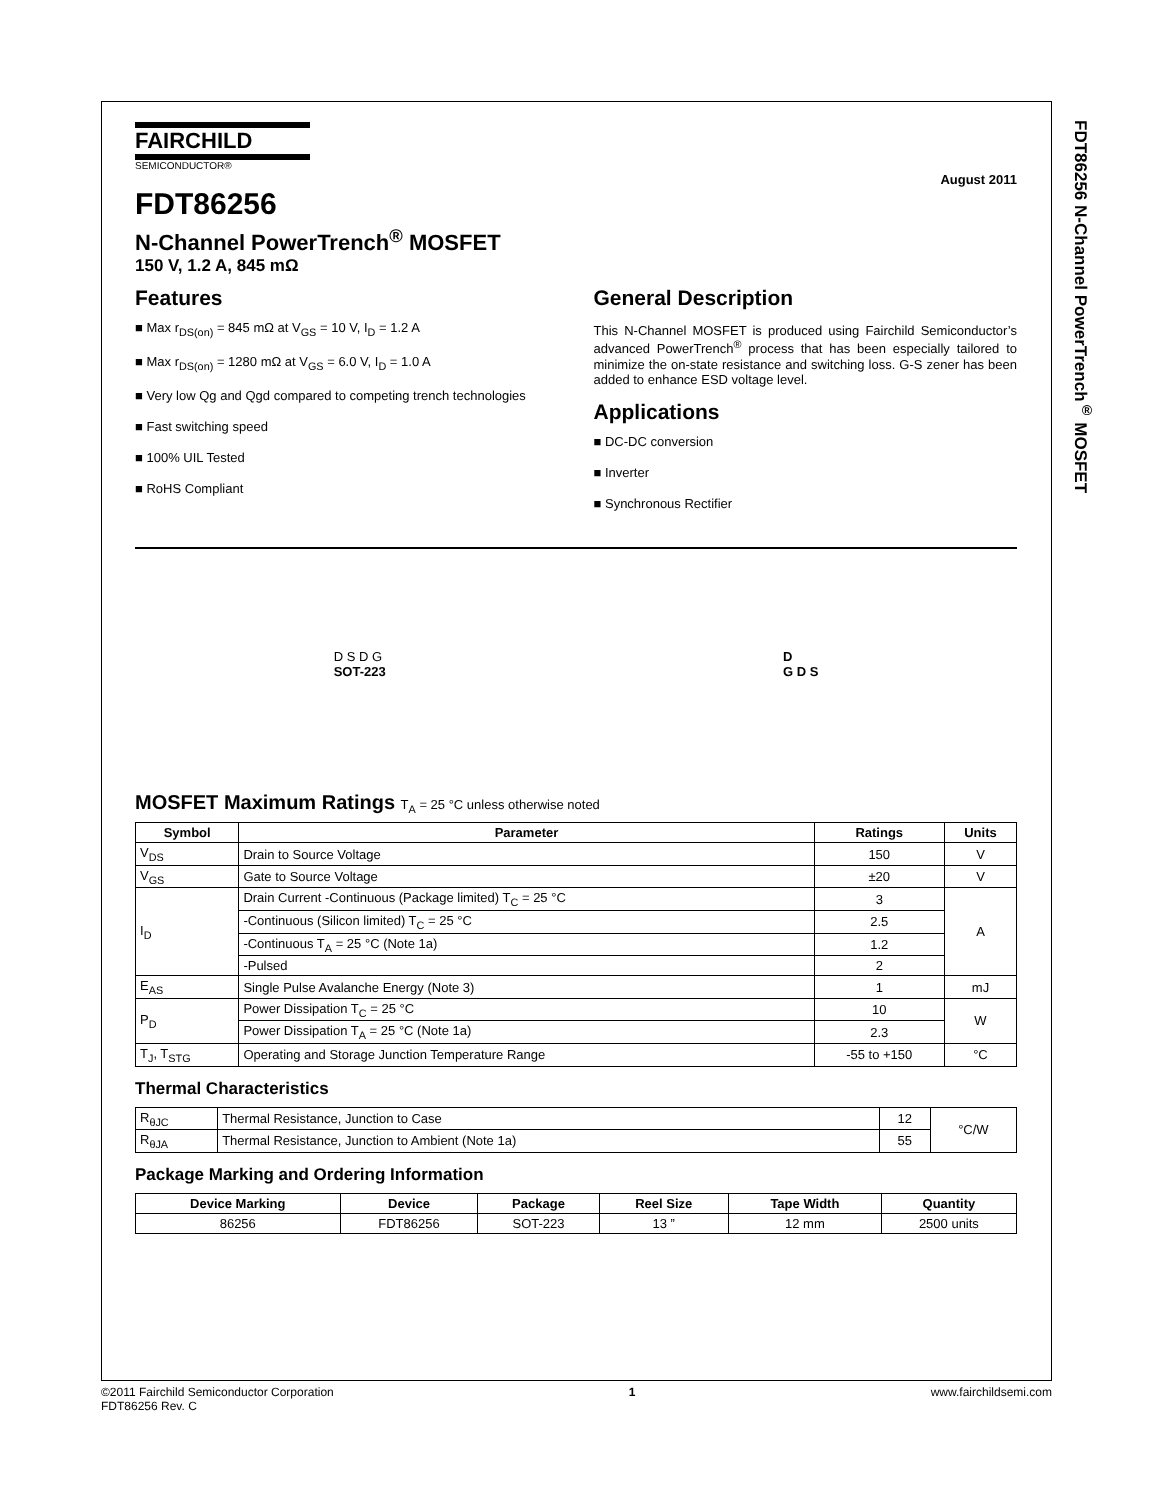FDT86256 N-Channel PowerTrench<sup>®</sup> MOSFET
FAIRCHILD
SEMICONDUCTOR®
August 2011
FDT86256
N-Channel PowerTrench<sup>®</sup> MOSFET
150 V, 1.2 A, 845 mΩ
Features
■ Max r<sub>DS(on)</sub> = 845 mΩ at V<sub>GS</sub> = 10 V, I<sub>D</sub> = 1.2 A
■ Max r<sub>DS(on)</sub> = 1280 mΩ at V<sub>GS</sub> = 6.0 V, I<sub>D</sub> = 1.0 A
■ Very low Qg and Qgd compared to competing trench technologies
■ Fast switching speed
■ 100% UIL Tested
■ RoHS Compliant
General Description
This N-Channel MOSFET is produced using Fairchild Semiconductor’s advanced PowerTrench<sup>®</sup> process that has been especially tailored to minimize the on-state resistance and switching loss. G-S zener has been added to enhance ESD voltage level.
Applications
■ DC-DC conversion
■ Inverter
■ Synchronous Rectifier
D S D G
SOT-223
D
G D S
MOSFET Maximum Ratings T<sub>A</sub> = 25 °C unless otherwise noted
| Symbol | Parameter | Ratings | Units |
| --- | --- | --- | --- |
| V<sub>DS</sub> | Drain to Source Voltage | 150 | V |
| V<sub>GS</sub> | Gate to Source Voltage | ±20 | V |
| I<sub>D</sub> | Drain Current -Continuous (Package limited) T<sub>C</sub> = 25 °C | 3 | A |
| | -Continuous (Silicon limited) T<sub>C</sub> = 25 °C | 2.5 | |
| | -Continuous T<sub>A</sub> = 25 °C (Note 1a) | 1.2 | |
| | -Pulsed | 2 | |
| E<sub>AS</sub> | Single Pulse Avalanche Energy (Note 3) | 1 | mJ |
| P<sub>D</sub> | Power Dissipation T<sub>C</sub> = 25 °C | 10 | W |
| | Power Dissipation T<sub>A</sub> = 25 °C (Note 1a) | 2.3 | |
| T<sub>J</sub>, T<sub>STG</sub> | Operating and Storage Junction Temperature Range | -55 to +150 | °C |
Thermal Characteristics
| R<sub>θJC</sub> | Thermal Resistance, Junction to Case | 12 | °C/W |
| R<sub>θJA</sub> | Thermal Resistance, Junction to Ambient (Note 1a) | 55 | |
Package Marking and Ordering Information
| Device Marking | Device | Package | Reel Size | Tape Width | Quantity |
| --- | --- | --- | --- | --- | --- |
| 86256 | FDT86256 | SOT-223 | 13 ” | 12 mm | 2500 units |
©2011 Fairchild Semiconductor Corporation
FDT86256 Rev. C 1 www.fairchildsemi.com